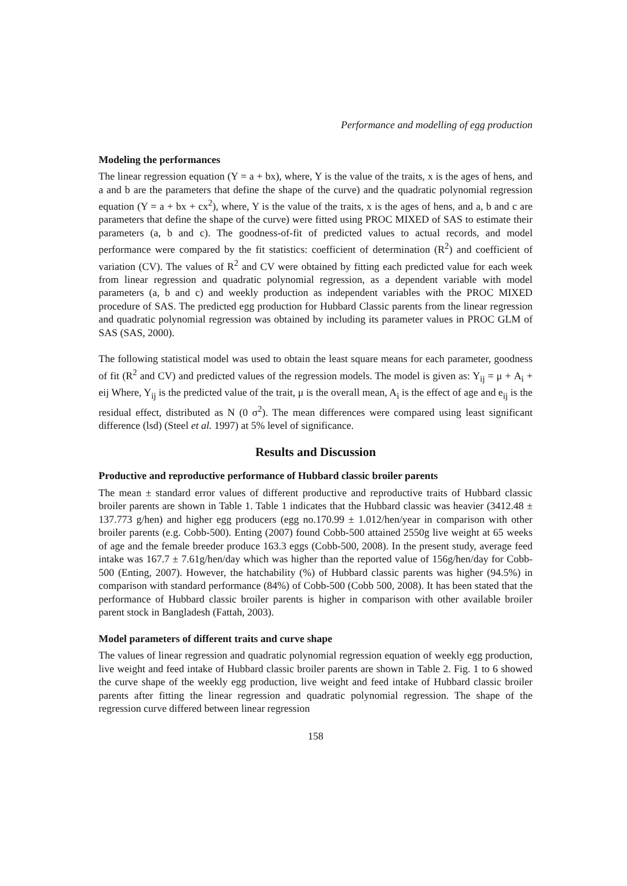Performance and modelling of egg production
Modeling the performances
The linear regression equation (Y = a + bx), where, Y is the value of the traits, x is the ages of hens, and a and b are the parameters that define the shape of the curve) and the quadratic polynomial regression equation (Y = a + bx + cx<sup>2</sup>), where, Y is the value of the traits, x is the ages of hens, and a, b and c are parameters that define the shape of the curve) were fitted using PROC MIXED of SAS to estimate their parameters (a, b and c). The goodness-of-fit of predicted values to actual records, and model performance were compared by the fit statistics: coefficient of determination (R<sup>2</sup>) and coefficient of variation (CV). The values of R<sup>2</sup> and CV were obtained by fitting each predicted value for each week from linear regression and quadratic polynomial regression, as a dependent variable with model parameters (a, b and c) and weekly production as independent variables with the PROC MIXED procedure of SAS. The predicted egg production for Hubbard Classic parents from the linear regression and quadratic polynomial regression was obtained by including its parameter values in PROC GLM of SAS (SAS, 2000).
The following statistical model was used to obtain the least square means for each parameter, goodness of fit (R<sup>2</sup> and CV) and predicted values of the regression models. The model is given as: Y<sub>ij</sub> = μ + A<sub>i</sub> + eij Where, Y<sub>ij</sub> is the predicted value of the trait, μ is the overall mean, A<sub>i</sub> is the effect of age and e<sub>ij</sub> is the residual effect, distributed as N (0 σ<sup>2</sup>). The mean differences were compared using least significant difference (lsd) (Steel et al. 1997) at 5% level of significance.
Results and Discussion
Productive and reproductive performance of Hubbard classic broiler parents
The mean ± standard error values of different productive and reproductive traits of Hubbard classic broiler parents are shown in Table 1. Table 1 indicates that the Hubbard classic was heavier (3412.48 ± 137.773 g/hen) and higher egg producers (egg no.170.99 ± 1.012/hen/year in comparison with other broiler parents (e.g. Cobb-500). Enting (2007) found Cobb-500 attained 2550g live weight at 65 weeks of age and the female breeder produce 163.3 eggs (Cobb-500, 2008). In the present study, average feed intake was 167.7 ± 7.61g/hen/day which was higher than the reported value of 156g/hen/day for Cobb-500 (Enting, 2007). However, the hatchability (%) of Hubbard classic parents was higher (94.5%) in comparison with standard performance (84%) of Cobb-500 (Cobb 500, 2008). It has been stated that the performance of Hubbard classic broiler parents is higher in comparison with other available broiler parent stock in Bangladesh (Fattah, 2003).
Model parameters of different traits and curve shape
The values of linear regression and quadratic polynomial regression equation of weekly egg production, live weight and feed intake of Hubbard classic broiler parents are shown in Table 2. Fig. 1 to 6 showed the curve shape of the weekly egg production, live weight and feed intake of Hubbard classic broiler parents after fitting the linear regression and quadratic polynomial regression. The shape of the regression curve differed between linear regression
158